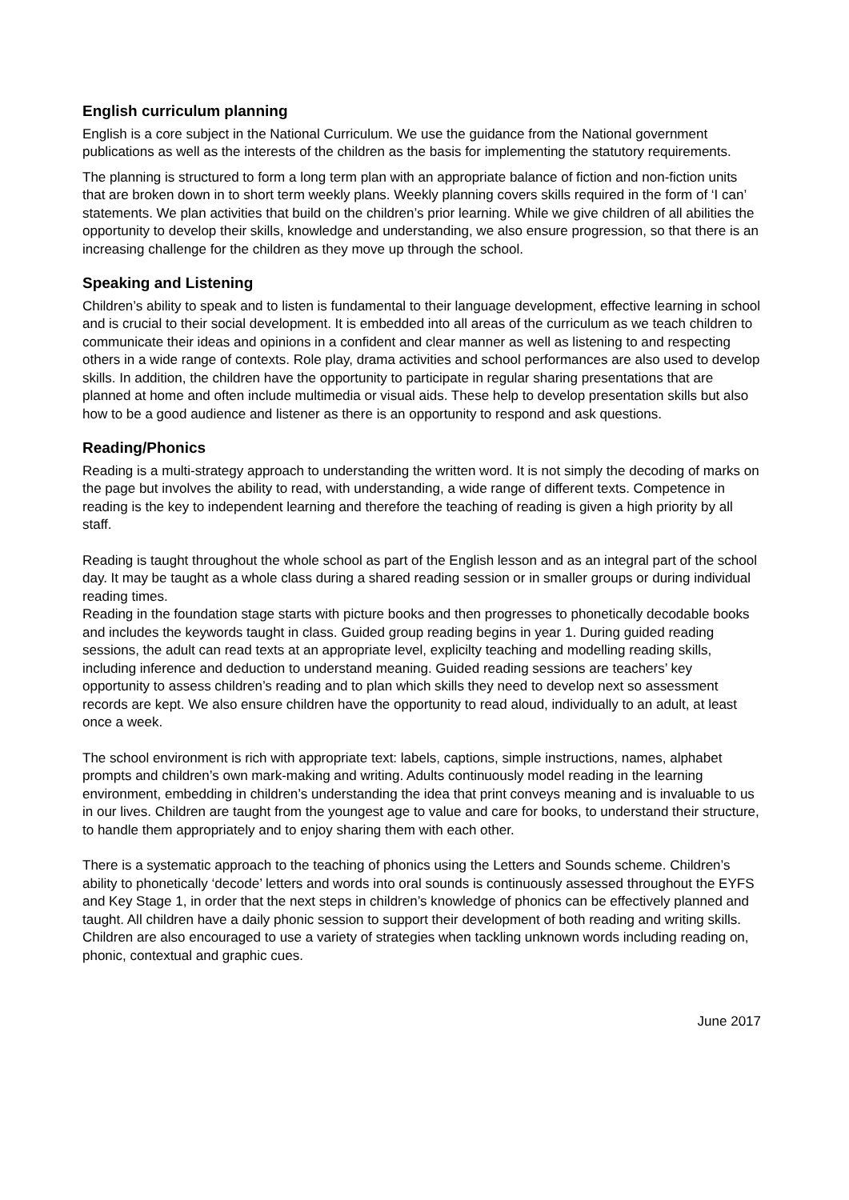English curriculum planning
English is a core subject in the National Curriculum. We use the guidance from the National government publications as well as the interests of the children as the basis for implementing the statutory requirements.
The planning is structured to form a long term plan with an appropriate balance of fiction and non-fiction units that are broken down in to short term weekly plans. Weekly planning covers skills required in the form of ‘I can’ statements. We plan activities that build on the children’s prior learning. While we give children of all abilities the opportunity to develop their skills, knowledge and understanding, we also ensure progression, so that there is an increasing challenge for the children as they move up through the school.
Speaking and Listening
Children’s ability to speak and to listen is fundamental to their language development, effective learning in school and is crucial to their social development. It is embedded into all areas of the curriculum as we teach children to communicate their ideas and opinions in a confident and clear manner as well as listening to and respecting others in a wide range of contexts. Role play, drama activities and school performances are also used to develop skills. In addition, the children have the opportunity to participate in regular sharing presentations that are planned at home and often include multimedia or visual aids. These help to develop presentation skills but also how to be a good audience and listener as there is an opportunity to respond and ask questions.
Reading/Phonics
Reading is a multi-strategy approach to understanding the written word. It is not simply the decoding of marks on the page but involves the ability to read, with understanding, a wide range of different texts. Competence in reading is the key to independent learning and therefore the teaching of reading is given a high priority by all staff.
Reading is taught throughout the whole school as part of the English lesson and as an integral part of the school day. It may be taught as a whole class during a shared reading session or in smaller groups or during individual reading times.
Reading in the foundation stage starts with picture books and then progresses to phonetically decodable books and includes the keywords taught in class. Guided group reading begins in year 1. During guided reading sessions, the adult can read texts at an appropriate level, explicilty teaching and modelling reading skills, including inference and deduction to understand meaning. Guided reading sessions are teachers’ key opportunity to assess children’s reading and to plan which skills they need to develop next so assessment records are kept. We also ensure children have the opportunity to read aloud, individually to an adult, at least once a week.
The school environment is rich with appropriate text: labels, captions, simple instructions, names, alphabet prompts and children’s own mark-making and writing. Adults continuously model reading in the learning environment, embedding in children’s understanding the idea that print conveys meaning and is invaluable to us in our lives. Children are taught from the youngest age to value and care for books, to understand their structure, to handle them appropriately and to enjoy sharing them with each other.
There is a systematic approach to the teaching of phonics using the Letters and Sounds scheme. Children’s ability to phonetically ‘decode’ letters and words into oral sounds is continuously assessed throughout the EYFS and Key Stage 1, in order that the next steps in children’s knowledge of phonics can be effectively planned and taught. All children have a daily phonic session to support their development of both reading and writing skills.
Children are also encouraged to use a variety of strategies when tackling unknown words including reading on, phonic, contextual and graphic cues.
June 2017